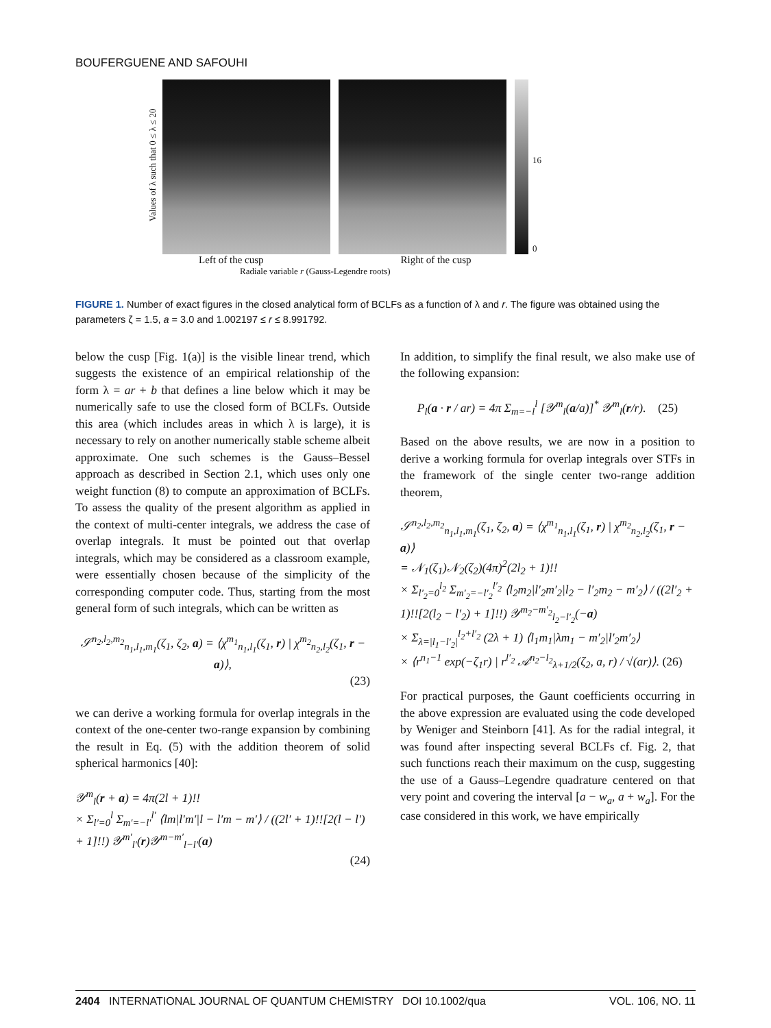BOUFERGUENE AND SAFOUHI
Values of λ such that 0 ≤ λ ≤ 20
16
0
Left of the cusp Right of the cusp
Radiale variable r (Gauss-Legendre roots)
FIGURE 1. Number of exact figures in the closed analytical form of BCLFs as a function of λ and r. The figure was obtained using the parameters ζ = 1.5, a = 3.0 and 1.002197 ≤ r ≤ 8.991792.
below the cusp [Fig. 1(a)] is the visible linear trend, which suggests the existence of an empirical relationship of the form λ = ar + b that defines a line below which it may be numerically safe to use the closed form of BCLFs. Outside this area (which includes areas in which λ is large), it is necessary to rely on another numerically stable scheme albeit approximate. One such schemes is the Gauss–Bessel approach as described in Section 2.1, which uses only one weight function (8) to compute an approximation of BCLFs. To assess the quality of the present algorithm as applied in the context of multi-center integrals, we address the case of overlap integrals. It must be pointed out that overlap integrals, which may be considered as a classroom example, were essentially chosen because of the simplicity of the corresponding computer code. Thus, starting from the most general form of such integrals, which can be written as
𝒮<sup>n<sub>2</sub>,l<sub>2</sub>,m<sub>2</sub></sup><sub>n<sub>1</sub>,l<sub>1</sub>,m<sub>1</sub></sub>(ζ<sub>1</sub>, ζ<sub>2</sub>, a) = ⟨χ<sup>m<sub>1</sub></sup><sub>n<sub>1</sub>,l<sub>1</sub></sub>(ζ<sub>1</sub>, r) | χ<sup>m<sub>2</sub></sup><sub>n<sub>2</sub>,l<sub>2</sub></sub>(ζ<sub>1</sub>, r − a)⟩,
(23)
we can derive a working formula for overlap integrals in the context of the one-center two-range expansion by combining the result in Eq. (5) with the addition theorem of solid spherical harmonics [40]:
𝒴<sup>m</sup><sub>l</sub>(r + a) = 4π(2l + 1)!!
× Σ<sub>l′=0</sub><sup>l</sup> Σ<sub>m′=−l′</sub><sup>l′</sup> ⟨lm|l′m′|l − l′m − m′⟩ / ((2l′ + 1)!![2(l − l′) + 1]!!) 𝒴<sup>m′</sup><sub>l′</sub>(r)𝒴<sup>m−m′</sup><sub>l−l′</sub>(a)
(24)
In addition, to simplify the final result, we also make use of the following expansion:
P<sub>l</sub>(a · r / ar) = 4π Σ<sub>m=−l</sub><sup>l</sup> [𝒴<sup>m</sup><sub>l</sub>(a/a)]<sup>*</sup> 𝒴<sup>m</sup><sub>l</sub>(r/r). (25)
Based on the above results, we are now in a position to derive a working formula for overlap integrals over STFs in the framework of the single center two-range addition theorem,
𝒮<sup>n<sub>2</sub>,l<sub>2</sub>,m<sub>2</sub></sup><sub>n<sub>1</sub>,l<sub>1</sub>,m<sub>1</sub></sub>(ζ<sub>1</sub>, ζ<sub>2</sub>, a) = ⟨χ<sup>m<sub>1</sub></sup><sub>n<sub>1</sub>,l<sub>1</sub></sub>(ζ<sub>1</sub>, r) | χ<sup>m<sub>2</sub></sup><sub>n<sub>2</sub>,l<sub>2</sub></sub>(ζ<sub>1</sub>, r − a)⟩
= 𝒩<sub>1</sub>(ζ<sub>1</sub>)𝒩<sub>2</sub>(ζ<sub>2</sub>)(4π)<sup>2</sup>(2l<sub>2</sub> + 1)!!
× Σ<sub>l′<sub>2</sub>=0</sub><sup>l<sub>2</sub></sup> Σ<sub>m′<sub>2</sub>=−l′<sub>2</sub></sub><sup>l′<sub>2</sub></sup> ⟨l<sub>2</sub>m<sub>2</sub>|l′<sub>2</sub>m′<sub>2</sub>|l<sub>2</sub> − l′<sub>2</sub>m<sub>2</sub> − m′<sub>2</sub>⟩ / ((2l′<sub>2</sub> + 1)!![2(l<sub>2</sub> − l′<sub>2</sub>) + 1]!!) 𝒴<sup>m<sub>2</sub>−m′<sub>2</sub></sup><sub>l<sub>2</sub>−l′<sub>2</sub></sub>(−a)
× Σ<sub>λ=|l<sub>1</sub>−l′<sub>2</sub>|</sub><sup>l<sub>2</sub>+l′<sub>2</sub></sup> (2λ + 1) ⟨l<sub>1</sub>m<sub>1</sub>|λm<sub>1</sub> − m′<sub>2</sub>|l′<sub>2</sub>m′<sub>2</sub>⟩
× ⟨r<sup>n<sub>1</sub>−1</sup> exp(−ζ<sub>1</sub>r) | r<sup>l′<sub>2</sub></sup> 𝒜<sup>n<sub>2</sub>−l<sub>2</sub></sup><sub>λ+1/2</sub>(ζ<sub>2</sub>, a, r) / √(ar)⟩. (26)
For practical purposes, the Gaunt coefficients occurring in the above expression are evaluated using the code developed by Weniger and Steinborn [41]. As for the radial integral, it was found after inspecting several BCLFs cf. Fig. 2, that such functions reach their maximum on the cusp, suggesting the use of a Gauss–Legendre quadrature centered on that very point and covering the interval [a − w<sub>a</sub>, a + w<sub>a</sub>]. For the case considered in this work, we have empirically
2404 INTERNATIONAL JOURNAL OF QUANTUM CHEMISTRY DOI 10.1002/qua VOL. 106, NO. 11